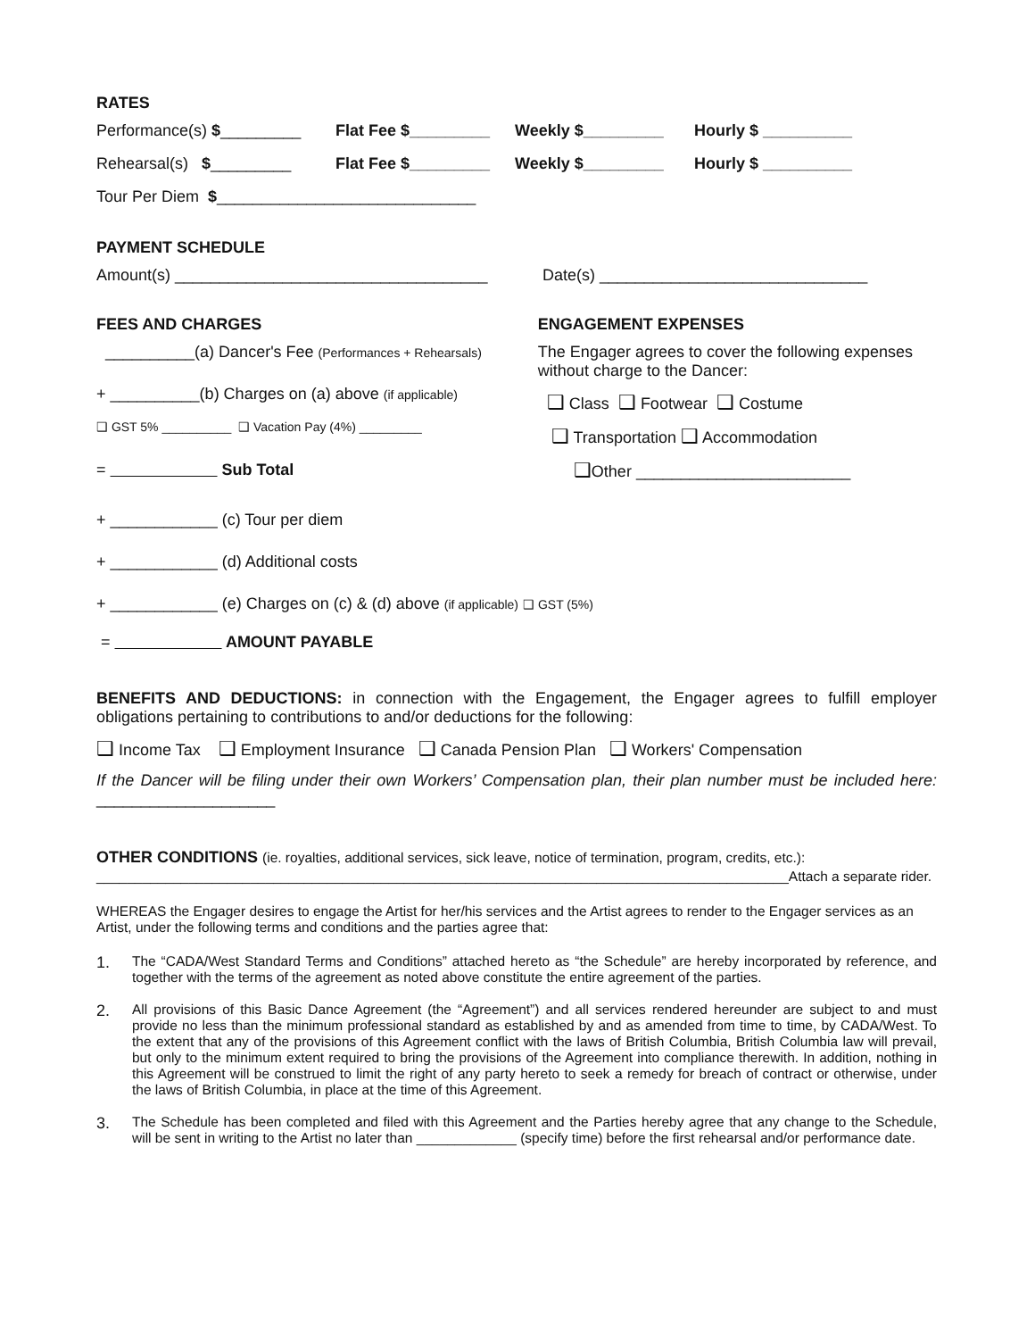RATES
Performance(s) $_________ Flat Fee $_________ Weekly $_________ Hourly $ __________
Rehearsal(s) $_________ Flat Fee $_________ Weekly $_________ Hourly $ __________
Tour Per Diem $ _____________________________
PAYMENT SCHEDULE
Amount(s) ___________________________________ Date(s) ______________________________
FEES AND CHARGES
__________(a) Dancer's Fee (Performances + Rehearsals)
+ __________(b) Charges on (a) above (if applicable)
❑ GST 5% __________ ❑ Vacation Pay (4%) _________
= Sub Total
ENGAGEMENT EXPENSES
The Engager agrees to cover the following expenses without charge to the Dancer:
❑ Class ❑ Footwear ❑ Costume
❑ Transportation ❑ Accommodation
❑Other ________________________
+ ____________ (c) Tour per diem
+ ____________ (d) Additional costs
+ ____________ (e) Charges on (c) & (d) above (if applicable) ❑ GST (5%)
= AMOUNT PAYABLE
BENEFITS AND DEDUCTIONS: in connection with the Engagement, the Engager agrees to fulfill employer obligations pertaining to contributions to and/or deductions for the following:
❑ Income Tax ❑ Employment Insurance ❑ Canada Pension Plan ❑ Workers' Compensation
If the Dancer will be filing under their own Workers’ Compensation plan, their plan number must be included here: ____________________
OTHER CONDITIONS (ie. royalties, additional services, sick leave, notice of termination, program, credits, etc.):
__________________________________________________________________________________________Attach a separate rider.
WHEREAS the Engager desires to engage the Artist for her/his services and the Artist agrees to render to the Engager services as an Artist, under the following terms and conditions and the parties agree that:
1. The “CADA/West Standard Terms and Conditions” attached hereto as “the Schedule” are hereby incorporated by reference, and together with the terms of the agreement as noted above constitute the entire agreement of the parties.
2. All provisions of this Basic Dance Agreement (the “Agreement”) and all services rendered hereunder are subject to and must provide no less than the minimum professional standard as established by and as amended from time to time, by CADA/West. To the extent that any of the provisions of this Agreement conflict with the laws of British Columbia, British Columbia law will prevail, but only to the minimum extent required to bring the provisions of the Agreement into compliance therewith. In addition, nothing in this Agreement will be construed to limit the right of any party hereto to seek a remedy for breach of contract or otherwise, under the laws of British Columbia, in place at the time of this Agreement.
3. The Schedule has been completed and filed with this Agreement and the Parties hereby agree that any change to the Schedule, will be sent in writing to the Artist no later than _____________ (specify time) before the first rehearsal and/or performance date.